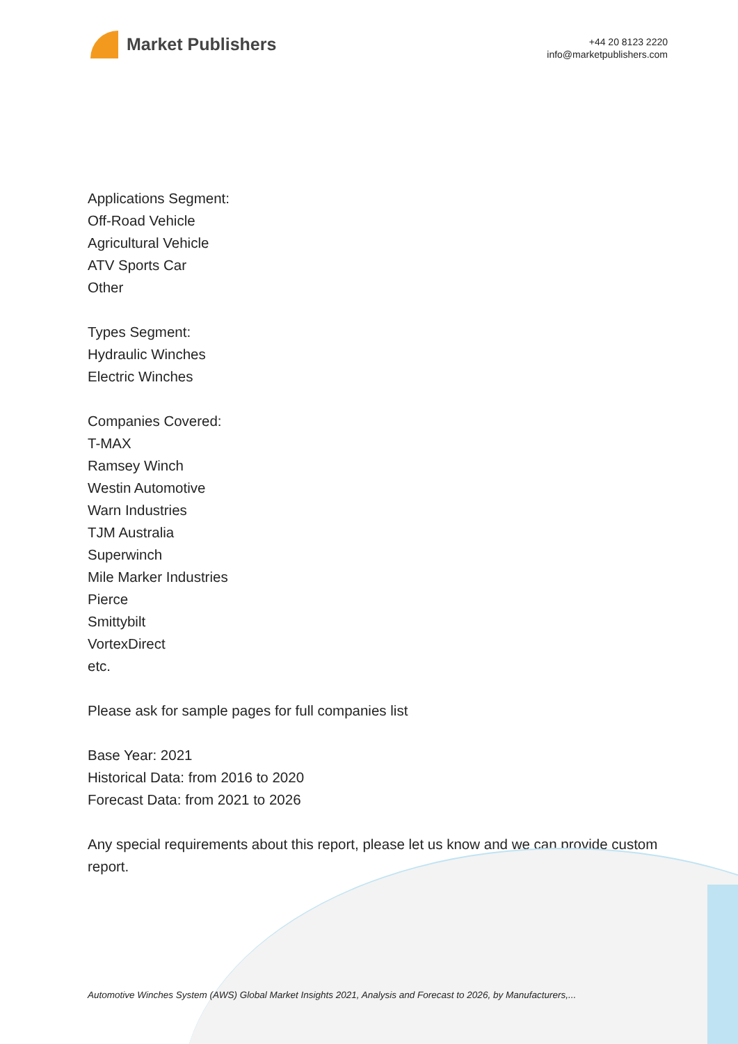Market Publishers
+44 20 8123 2220
info@marketpublishers.com
Applications Segment:
Off-Road Vehicle
Agricultural Vehicle
ATV Sports Car
Other
Types Segment:
Hydraulic Winches
Electric Winches
Companies Covered:
T-MAX
Ramsey Winch
Westin Automotive
Warn Industries
TJM Australia
Superwinch
Mile Marker Industries
Pierce
Smittybilt
VortexDirect
etc.
Please ask for sample pages for full companies list
Base Year: 2021
Historical Data: from 2016 to 2020
Forecast Data: from 2021 to 2026
Any special requirements about this report, please let us know and we can provide custom report.
Automotive Winches System (AWS) Global Market Insights 2021, Analysis and Forecast to 2026, by Manufacturers,...